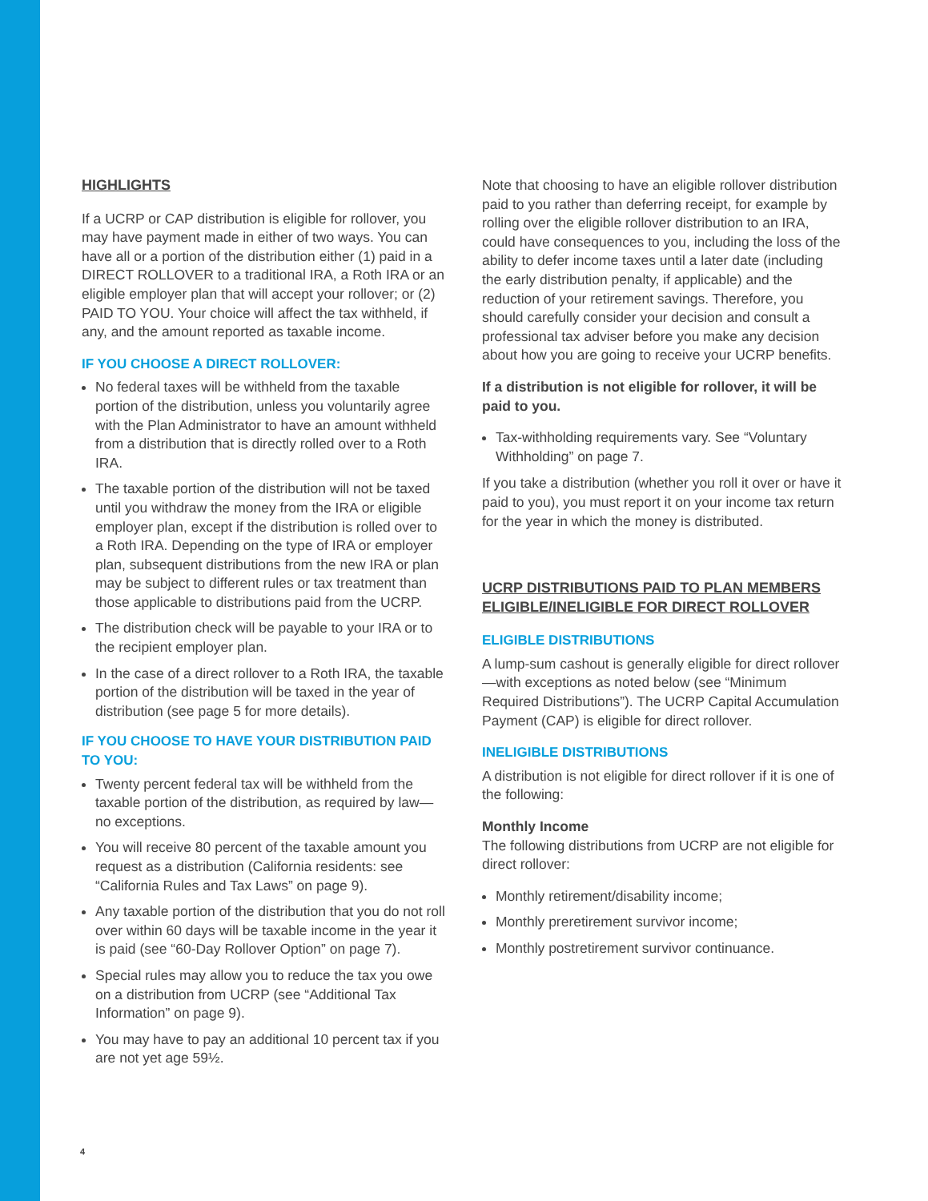HIGHLIGHTS
If a UCRP or CAP distribution is eligible for rollover, you may have payment made in either of two ways. You can have all or a portion of the distribution either (1) paid in a DIRECT ROLLOVER to a traditional IRA, a Roth IRA or an eligible employer plan that will accept your rollover; or (2) PAID TO YOU. Your choice will affect the tax withheld, if any, and the amount reported as taxable income.
IF YOU CHOOSE A DIRECT ROLLOVER:
No federal taxes will be withheld from the taxable portion of the distribution, unless you voluntarily agree with the Plan Administrator to have an amount withheld from a distribution that is directly rolled over to a Roth IRA.
The taxable portion of the distribution will not be taxed until you withdraw the money from the IRA or eligible employer plan, except if the distribution is rolled over to a Roth IRA. Depending on the type of IRA or employer plan, subsequent distributions from the new IRA or plan may be subject to different rules or tax treatment than those applicable to distributions paid from the UCRP.
The distribution check will be payable to your IRA or to the recipient employer plan.
In the case of a direct rollover to a Roth IRA, the taxable portion of the distribution will be taxed in the year of distribution (see page 5 for more details).
IF YOU CHOOSE TO HAVE YOUR DISTRIBUTION PAID TO YOU:
Twenty percent federal tax will be withheld from the taxable portion of the distribution, as required by law—no exceptions.
You will receive 80 percent of the taxable amount you request as a distribution (California residents: see “California Rules and Tax Laws” on page 9).
Any taxable portion of the distribution that you do not roll over within 60 days will be taxable income in the year it is paid (see “60-Day Rollover Option” on page 7).
Special rules may allow you to reduce the tax you owe on a distribution from UCRP (see “Additional Tax Information” on page 9).
You may have to pay an additional 10 percent tax if you are not yet age 59½.
Note that choosing to have an eligible rollover distribution paid to you rather than deferring receipt, for example by rolling over the eligible rollover distribution to an IRA, could have consequences to you, including the loss of the ability to defer income taxes until a later date (including the early distribution penalty, if applicable) and the reduction of your retirement savings. Therefore, you should carefully consider your decision and consult a professional tax adviser before you make any decision about how you are going to receive your UCRP benefits.
If a distribution is not eligible for rollover, it will be paid to you.
Tax-withholding requirements vary. See “Voluntary Withholding” on page 7.
If you take a distribution (whether you roll it over or have it paid to you), you must report it on your income tax return for the year in which the money is distributed.
UCRP DISTRIBUTIONS PAID TO PLAN MEMBERS ELIGIBLE/INELIGIBLE FOR DIRECT ROLLOVER
ELIGIBLE DISTRIBUTIONS
A lump-sum cashout is generally eligible for direct rollover—with exceptions as noted below (see “Minimum Required Distributions”). The UCRP Capital Accumulation Payment (CAP) is eligible for direct rollover.
INELIGIBLE DISTRIBUTIONS
A distribution is not eligible for direct rollover if it is one of the following:
Monthly Income
The following distributions from UCRP are not eligible for direct rollover:
Monthly retirement/disability income;
Monthly preretirement survivor income;
Monthly postretirement survivor continuance.
4